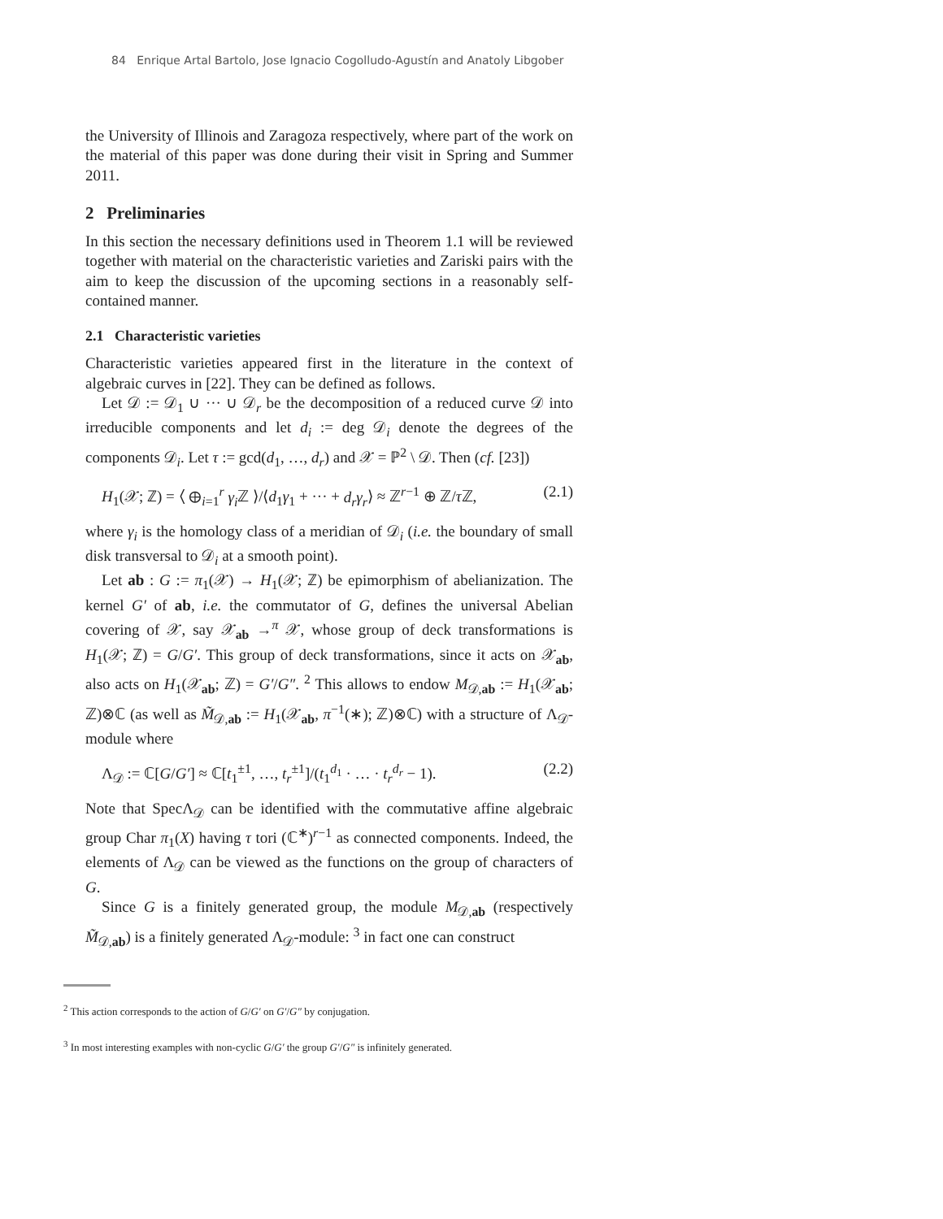84 Enrique Artal Bartolo, Jose Ignacio Cogolludo-Agustín and Anatoly Libgober
the University of Illinois and Zaragoza respectively, where part of the work on the material of this paper was done during their visit in Spring and Summer 2011.
2 Preliminaries
In this section the necessary definitions used in Theorem 1.1 will be reviewed together with material on the characteristic varieties and Zariski pairs with the aim to keep the discussion of the upcoming sections in a reasonably self-contained manner.
2.1 Characteristic varieties
Characteristic varieties appeared first in the literature in the context of algebraic curves in [22]. They can be defined as follows.
Let 𝒟 := 𝒟<sub>1</sub> ∪ ··· ∪ 𝒟<sub>r</sub> be the decomposition of a reduced curve 𝒟 into irreducible components and let d<sub>i</sub> := deg 𝒟<sub>i</sub> denote the degrees of the components 𝒟<sub>i</sub>. Let τ := gcd(d<sub>1</sub>, …, d<sub>r</sub>) and 𝒳 = ℙ<sup>2</sup> \ 𝒟. Then (cf. [23])
H<sub>1</sub>(𝒳; ℤ) = ⟨ ⊕<sub>i=1</sub><sup>r</sup> γ<sub>i</sub> ℤ ⟩/⟨d<sub>1</sub>γ<sub>1</sub> + ··· + d<sub>r</sub>γ<sub>r</sub>⟩ ≈ ℤ<sup>r−1</sup> ⊕ ℤ/τ ℤ, (2.1)
where γ<sub>i</sub> is the homology class of a meridian of 𝒟<sub>i</sub> (i.e. the boundary of small disk transversal to 𝒟<sub>i</sub> at a smooth point).
Let ab : G := π<sub>1</sub>(𝒳) → H<sub>1</sub>(𝒳; ℤ) be epimorphism of abelianization. The kernel G′ of ab, i.e. the commutator of G, defines the universal Abelian covering of 𝒳, say 𝒳<sub>ab</sub> →<sup>π</sup> 𝒳, whose group of deck transformations is H<sub>1</sub>(𝒳; ℤ) = G/G′. This group of deck transformations, since it acts on 𝒳<sub>ab</sub>, also acts on H<sub>1</sub>(𝒳<sub>ab</sub>; ℤ) = G′/G″. <sup>2</sup> This allows to endow M<sub>𝒟,ab</sub> := H<sub>1</sub>(𝒳<sub>ab</sub>; ℤ)⊗ℂ (as well as M̃<sub>𝒟,ab</sub> := H<sub>1</sub>(𝒳<sub>ab</sub>, π<sup>−1</sup>(∗); ℤ)⊗ℂ) with a structure of Λ<sub>𝒟</sub>-module where
Λ<sub>𝒟</sub> := ℂ[G/G′] ≈ ℂ[t<sub>1</sub><sup>±1</sup>, …, t<sub>r</sub><sup>±1</sup>]/(t<sub>1</sub><sup>d<sub>1</sub></sup> · … · t<sub>r</sub><sup>d<sub>r</sub></sup> − 1). (2.2)
Note that SpecΛ<sub>𝒟</sub> can be identified with the commutative affine algebraic group Char π<sub>1</sub>(X) having τ tori (ℂ<sup>∗</sup>)<sup>r−1</sup> as connected components. Indeed, the elements of Λ<sub>𝒟</sub> can be viewed as the functions on the group of characters of G.
Since G is a finitely generated group, the module M<sub>𝒟,ab</sub> (respectively M̃<sub>𝒟,ab</sub>) is a finitely generated Λ<sub>𝒟</sub>-module: <sup>3</sup> in fact one can construct
<sup>2</sup> This action corresponds to the action of G/G′ on G′/G″ by conjugation.
<sup>3</sup> In most interesting examples with non-cyclic G/G′ the group G′/G″ is infinitely generated.